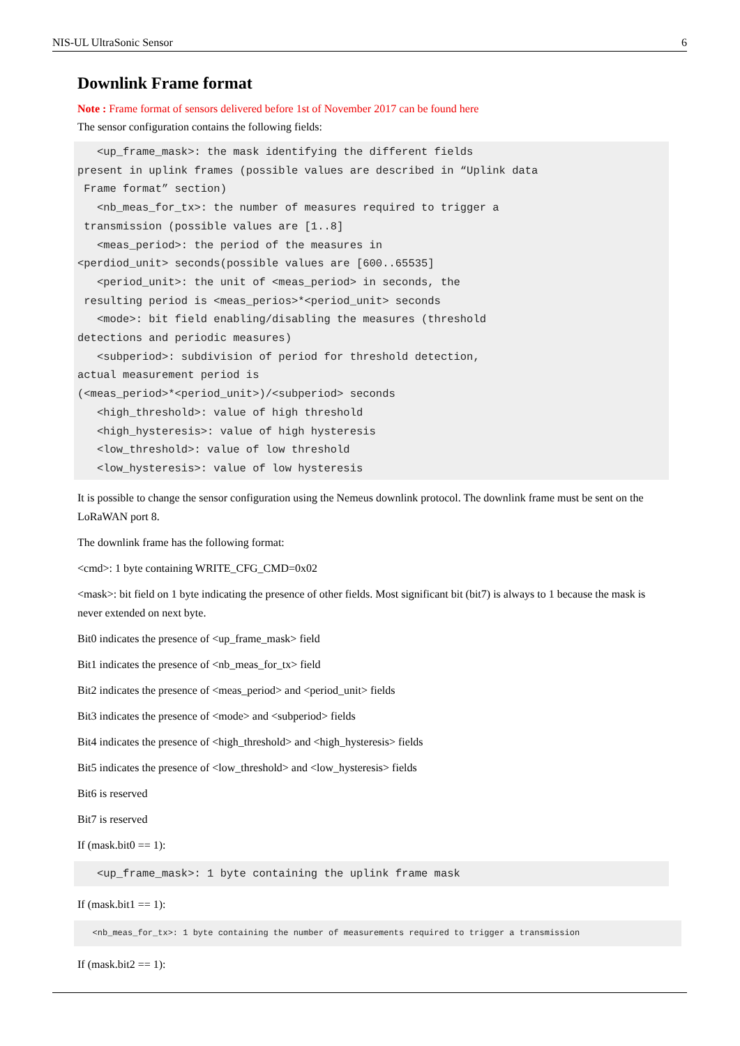NIS-UL UltraSonic Sensor 6
Downlink Frame format
Note : Frame format of sensors delivered before 1st of November 2017 can be found here
The sensor configuration contains the following fields:
   <up_frame_mask>: the mask identifying the different fields
present in uplink frames (possible values are described in “Uplink data
 Frame format” section)
   <nb_meas_for_tx>: the number of measures required to trigger a
 transmission (possible values are [1..8]
   <meas_period>: the period of the measures in
<perdiod_unit> seconds(possible values are [600..65535]
   <period_unit>: the unit of <meas_period> in seconds, the
 resulting period is <meas_perios>*<period_unit> seconds
   <mode>: bit field enabling/disabling the measures (threshold
detections and periodic measures)
   <subperiod>: subdivision of period for threshold detection,
actual measurement period is
(<meas_period>*<period_unit>)/<subperiod> seconds
   <high_threshold>: value of high threshold
   <high_hysteresis>: value of high hysteresis
   <low_threshold>: value of low threshold
   <low_hysteresis>: value of low hysteresis
It is possible to change the sensor configuration using the Nemeus downlink protocol. The downlink frame must be sent on the LoRaWAN port 8.
The downlink frame has the following format:
<cmd>: 1 byte containing WRITE_CFG_CMD=0x02
<mask>: bit field on 1 byte indicating the presence of other fields. Most significant bit (bit7) is always to 1 because the mask is never extended on next byte.
Bit0 indicates the presence of <up_frame_mask> field
Bit1 indicates the presence of <nb_meas_for_tx> field
Bit2 indicates the presence of <meas_period> and <period_unit> fields
Bit3 indicates the presence of <mode> and <subperiod> fields
Bit4 indicates the presence of <high_threshold> and <high_hysteresis> fields
Bit5 indicates the presence of <low_threshold> and <low_hysteresis> fields
Bit6 is reserved
Bit7 is reserved
If (mask.bit0 == 1):
   <up_frame_mask>: 1 byte containing the uplink frame mask
If (mask.bit1 == 1):
   <nb_meas_for_tx>: 1 byte containing the number of measurements required to trigger a transmission
If (mask.bit2 == 1):